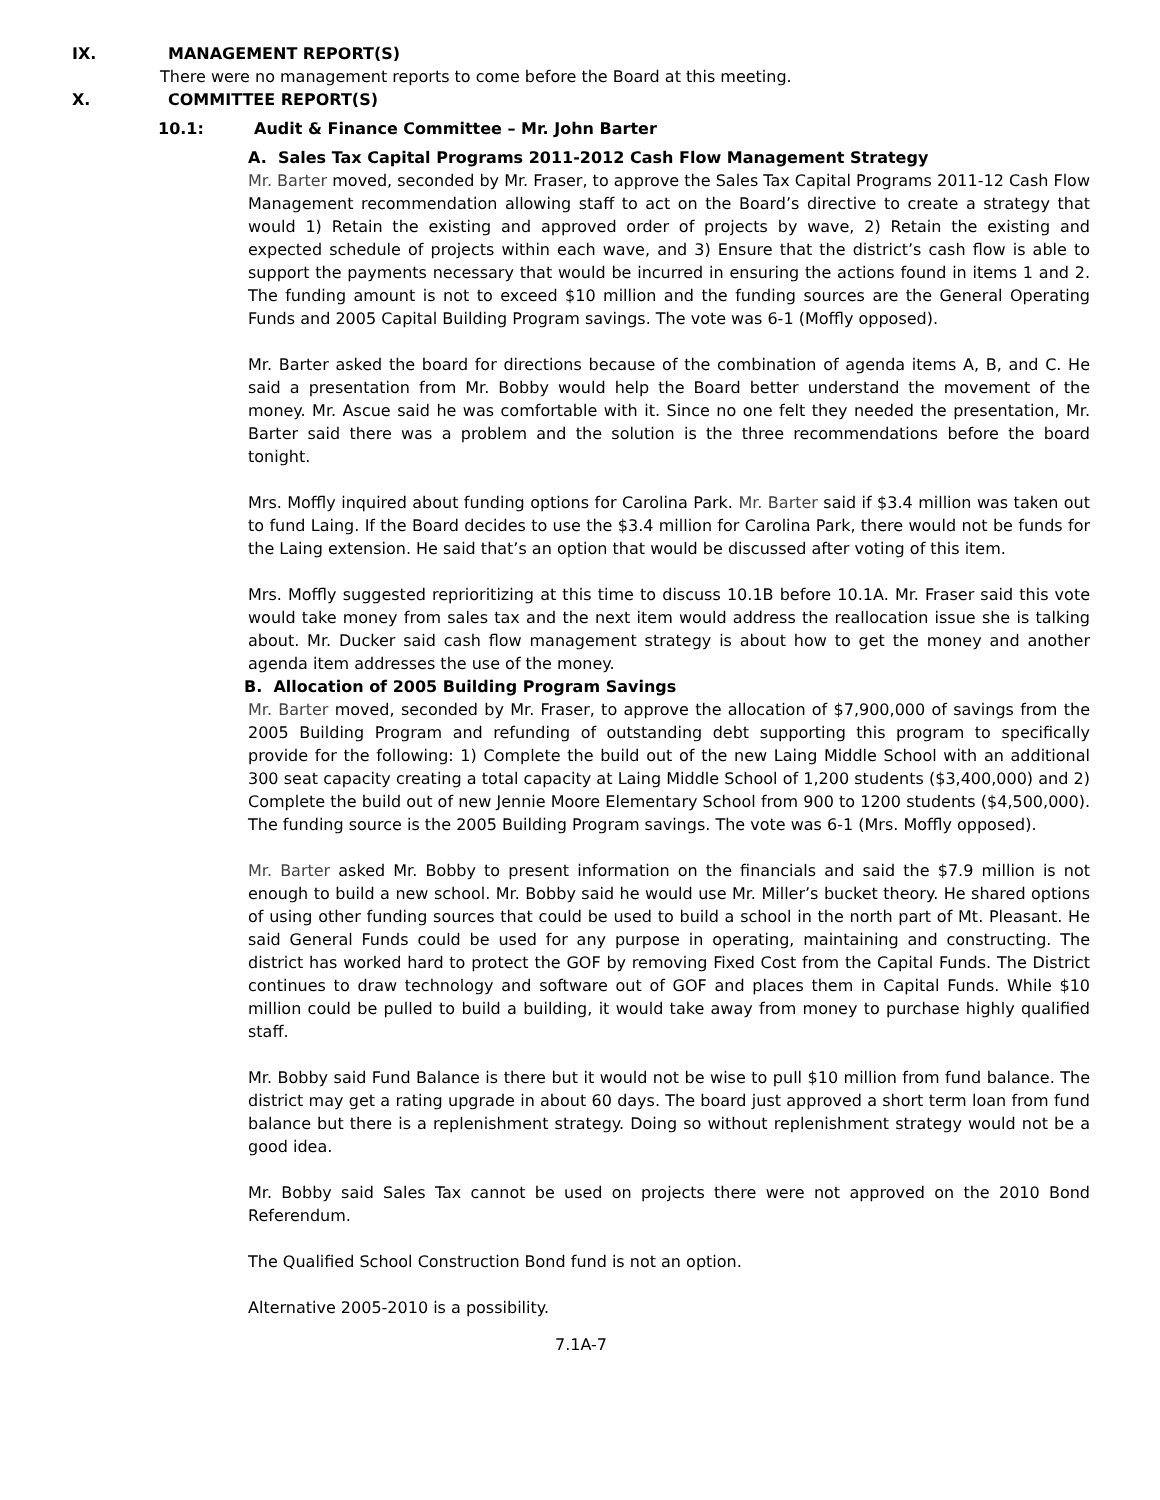IX. MANAGEMENT REPORT(S)
There were no management reports to come before the Board at this meeting.
X. COMMITTEE REPORT(S)
10.1: Audit & Finance Committee – Mr. John Barter
A. Sales Tax Capital Programs 2011-2012 Cash Flow Management Strategy
Mr. Barter moved, seconded by Mr. Fraser, to approve the Sales Tax Capital Programs 2011-12 Cash Flow Management recommendation allowing staff to act on the Board’s directive to create a strategy that would 1) Retain the existing and approved order of projects by wave, 2) Retain the existing and expected schedule of projects within each wave, and 3) Ensure that the district’s cash flow is able to support the payments necessary that would be incurred in ensuring the actions found in items 1 and 2. The funding amount is not to exceed $10 million and the funding sources are the General Operating Funds and 2005 Capital Building Program savings. The vote was 6-1 (Moffly opposed).
Mr. Barter asked the board for directions because of the combination of agenda items A, B, and C. He said a presentation from Mr. Bobby would help the Board better understand the movement of the money. Mr. Ascue said he was comfortable with it. Since no one felt they needed the presentation, Mr. Barter said there was a problem and the solution is the three recommendations before the board tonight.
Mrs. Moffly inquired about funding options for Carolina Park. Mr. Barter said if $3.4 million was taken out to fund Laing. If the Board decides to use the $3.4 million for Carolina Park, there would not be funds for the Laing extension. He said that’s an option that would be discussed after voting of this item.
Mrs. Moffly suggested reprioritizing at this time to discuss 10.1B before 10.1A. Mr. Fraser said this vote would take money from sales tax and the next item would address the reallocation issue she is talking about. Mr. Ducker said cash flow management strategy is about how to get the money and another agenda item addresses the use of the money.
B. Allocation of 2005 Building Program Savings
Mr. Barter moved, seconded by Mr. Fraser, to approve the allocation of $7,900,000 of savings from the 2005 Building Program and refunding of outstanding debt supporting this program to specifically provide for the following: 1) Complete the build out of the new Laing Middle School with an additional 300 seat capacity creating a total capacity at Laing Middle School of 1,200 students ($3,400,000) and 2) Complete the build out of new Jennie Moore Elementary School from 900 to 1200 students ($4,500,000). The funding source is the 2005 Building Program savings. The vote was 6-1 (Mrs. Moffly opposed).
Mr. Barter asked Mr. Bobby to present information on the financials and said the $7.9 million is not enough to build a new school. Mr. Bobby said he would use Mr. Miller’s bucket theory. He shared options of using other funding sources that could be used to build a school in the north part of Mt. Pleasant. He said General Funds could be used for any purpose in operating, maintaining and constructing. The district has worked hard to protect the GOF by removing Fixed Cost from the Capital Funds. The District continues to draw technology and software out of GOF and places them in Capital Funds. While $10 million could be pulled to build a building, it would take away from money to purchase highly qualified staff.
Mr. Bobby said Fund Balance is there but it would not be wise to pull $10 million from fund balance. The district may get a rating upgrade in about 60 days. The board just approved a short term loan from fund balance but there is a replenishment strategy. Doing so without replenishment strategy would not be a good idea.
Mr. Bobby said Sales Tax cannot be used on projects there were not approved on the 2010 Bond Referendum.
The Qualified School Construction Bond fund is not an option.
Alternative 2005-2010 is a possibility.
7.1A-7